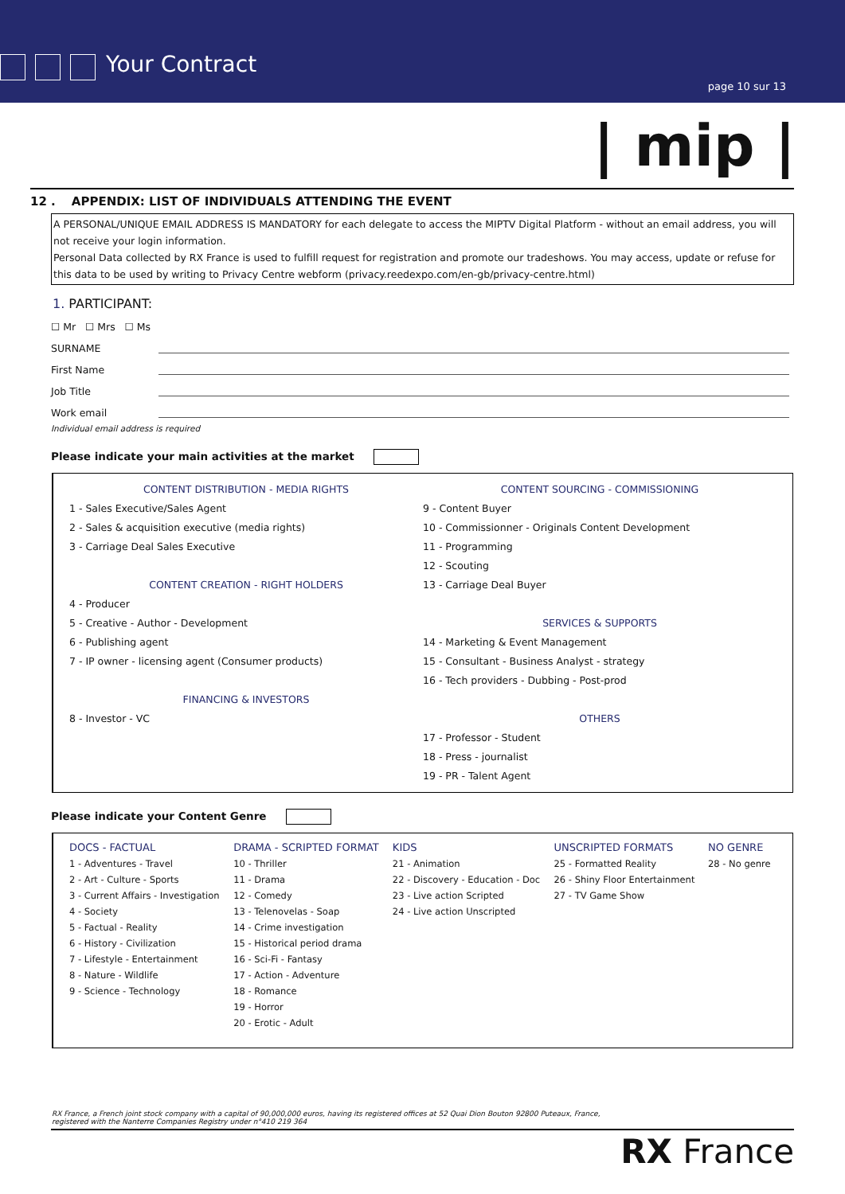Your Contract
page 10 sur 13
| mip |
12 . APPENDIX: LIST OF INDIVIDUALS ATTENDING THE EVENT
A PERSONAL/UNIQUE EMAIL ADDRESS IS MANDATORY for each delegate to access the MIPTV Digital Platform - without an email address, you will not receive your login information.
Personal Data collected by RX France is used to fulfill request for registration and promote our tradeshows. You may access, update or refuse for this data to be used by writing to Privacy Centre webform (privacy.reedexpo.com/en-gb/privacy-centre.html)
1. PARTICIPANT:
☐ Mr ☐ Mrs ☐ Ms
SURNAME
First Name
Job Title
Work email
Individual email address is required
Please indicate your main activities at the market
CONTENT DISTRIBUTION - MEDIA RIGHTS
1 - Sales Executive/Sales Agent
2 - Sales & acquisition executive (media rights)
3 - Carriage Deal Sales Executive
CONTENT CREATION - RIGHT HOLDERS
4 - Producer
5 - Creative - Author - Development
6 - Publishing agent
7 - IP owner - licensing agent (Consumer products)
FINANCING & INVESTORS
8 - Investor - VC
CONTENT SOURCING - COMMISSIONING
9 - Content Buyer
10 - Commissionner - Originals Content Development
11 - Programming
12 - Scouting
13 - Carriage Deal Buyer
SERVICES & SUPPORTS
14 - Marketing & Event Management
15 - Consultant - Business Analyst - strategy
16 - Tech providers - Dubbing - Post-prod
OTHERS
17 - Professor - Student
18 - Press - journalist
19 - PR - Talent Agent
Please indicate your Content Genre
| DOCS - FACTUAL | DRAMA - SCRIPTED FORMAT | KIDS | UNSCRIPTED FORMATS | NO GENRE |
| --- | --- | --- | --- | --- |
| 1 - Adventures - Travel | 10 - Thriller | 21 - Animation | 25 - Formatted Reality | 28 - No genre |
| 2 - Art - Culture - Sports | 11 - Drama | 22 - Discovery - Education - Doc | 26 - Shiny Floor Entertainment | |
| 3 - Current Affairs - Investigation | 12 - Comedy | 23 - Live action Scripted | 27 - TV Game Show | |
| 4 - Society | 13 - Telenovelas - Soap | 24 - Live action Unscripted | | |
| 5 - Factual - Reality | 14 - Crime investigation | | | |
| 6 - History - Civilization | 15 - Historical period drama | | | |
| 7 - Lifestyle - Entertainment | 16 - Sci-Fi - Fantasy | | | |
| 8 - Nature - Wildlife | 17 - Action - Adventure | | | |
| 9 - Science - Technology | 18 - Romance | | | |
| | 19 - Horror | | | |
| | 20 - Erotic - Adult | | | |
RX France, a French joint stock company with a capital of 90,000,000 euros, having its registered offices at 52 Quai Dion Bouton 92800 Puteaux, France,
registered with the Nanterre Companies Registry under n°410 219 364
RX France